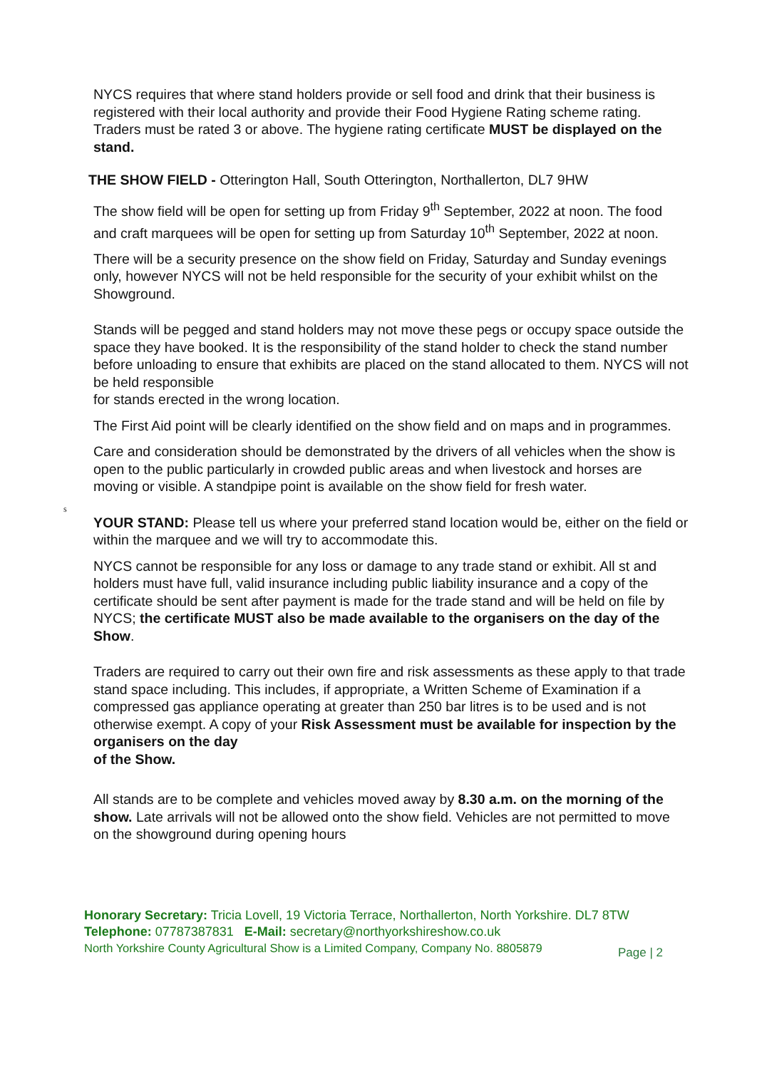NYCS requires that where stand holders provide or sell food and drink that their business is registered with their local authority and provide their Food Hygiene Rating scheme rating. Traders must be rated 3 or above. The hygiene rating certificate MUST be displayed on the stand.
THE SHOW FIELD - Otterington Hall, South Otterington, Northallerton, DL7 9HW
The show field will be open for setting up from Friday 9<sup>th</sup> September, 2022 at noon. The food and craft marquees will be open for setting up from Saturday 10<sup>th</sup> September, 2022 at noon.
There will be a security presence on the show field on Friday, Saturday and Sunday evenings only, however NYCS will not be held responsible for the security of your exhibit whilst on the Showground.
Stands will be pegged and stand holders may not move these pegs or occupy space outside the space they have booked. It is the responsibility of the stand holder to check the stand number before unloading to ensure that exhibits are placed on the stand allocated to them. NYCS will not be held responsible
for stands erected in the wrong location.
The First Aid point will be clearly identified on the show field and on maps and in programmes.
Care and consideration should be demonstrated by the drivers of all vehicles when the show is open to the public particularly in crowded public areas and when livestock and horses are moving or visible. A standpipe point is available on the show field for fresh water.
s
YOUR STAND: Please tell us where your preferred stand location would be, either on the field or within the marquee and we will try to accommodate this.
NYCS cannot be responsible for any loss or damage to any trade stand or exhibit. All st and holders must have full, valid insurance including public liability insurance and a copy of the certificate should be sent after payment is made for the trade stand and will be held on file by NYCS; the certificate MUST also be made available to the organisers on the day of the Show.
Traders are required to carry out their own fire and risk assessments as these apply to that trade stand space including. This includes, if appropriate, a Written Scheme of Examination if a compressed gas appliance operating at greater than 250 bar litres is to be used and is not otherwise exempt. A copy of your Risk Assessment must be available for inspection by the organisers on the day
of the Show.
All stands are to be complete and vehicles moved away by 8.30 a.m. on the morning of the show. Late arrivals will not be allowed onto the show field. Vehicles are not permitted to move on the showground during opening hours
Honorary Secretary: Tricia Lovell, 19 Victoria Terrace, Northallerton, North Yorkshire. DL7 8TW
Telephone: 07787387831 E-Mail: secretary@northyorkshireshow.co.uk
North Yorkshire County Agricultural Show is a Limited Company, Company No. 8805879
Page | 2